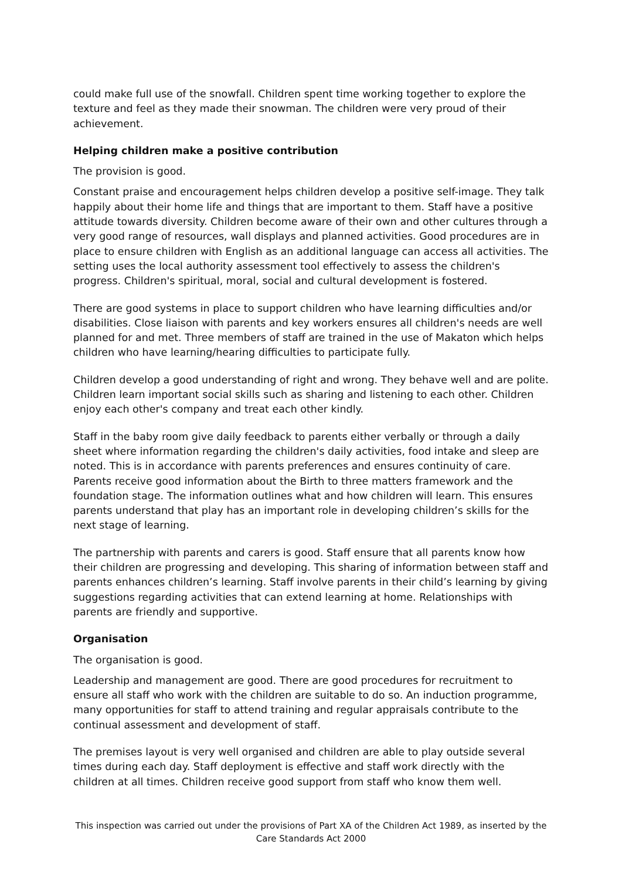could make full use of the snowfall. Children spent time working together to explore the texture and feel as they made their snowman. The children were very proud of their achievement.
Helping children make a positive contribution
The provision is good.
Constant praise and encouragement helps children develop a positive self-image. They talk happily about their home life and things that are important to them. Staff have a positive attitude towards diversity. Children become aware of their own and other cultures through a very good range of resources, wall displays and planned activities. Good procedures are in place to ensure children with English as an additional language can access all activities. The setting uses the local authority assessment tool effectively to assess the children's progress. Children's spiritual, moral, social and cultural development is fostered.
There are good systems in place to support children who have learning difficulties and/or disabilities. Close liaison with parents and key workers ensures all children's needs are well planned for and met. Three members of staff are trained in the use of Makaton which helps children who have learning/hearing difficulties to participate fully.
Children develop a good understanding of right and wrong. They behave well and are polite. Children learn important social skills such as sharing and listening to each other. Children enjoy each other's company and treat each other kindly.
Staff in the baby room give daily feedback to parents either verbally or through a daily sheet where information regarding the children's daily activities, food intake and sleep are noted. This is in accordance with parents preferences and ensures continuity of care. Parents receive good information about the Birth to three matters framework and the foundation stage. The information outlines what and how children will learn. This ensures parents understand that play has an important role in developing children’s skills for the next stage of learning.
The partnership with parents and carers is good. Staff ensure that all parents know how their children are progressing and developing. This sharing of information between staff and parents enhances children’s learning. Staff involve parents in their child’s learning by giving suggestions regarding activities that can extend learning at home. Relationships with parents are friendly and supportive.
Organisation
The organisation is good.
Leadership and management are good. There are good procedures for recruitment to ensure all staff who work with the children are suitable to do so. An induction programme, many opportunities for staff to attend training and regular appraisals contribute to the continual assessment and development of staff.
The premises layout is very well organised and children are able to play outside several times during each day. Staff deployment is effective and staff work directly with the children at all times. Children receive good support from staff who know them well.
This inspection was carried out under the provisions of Part XA of the Children Act 1989, as inserted by the Care Standards Act 2000